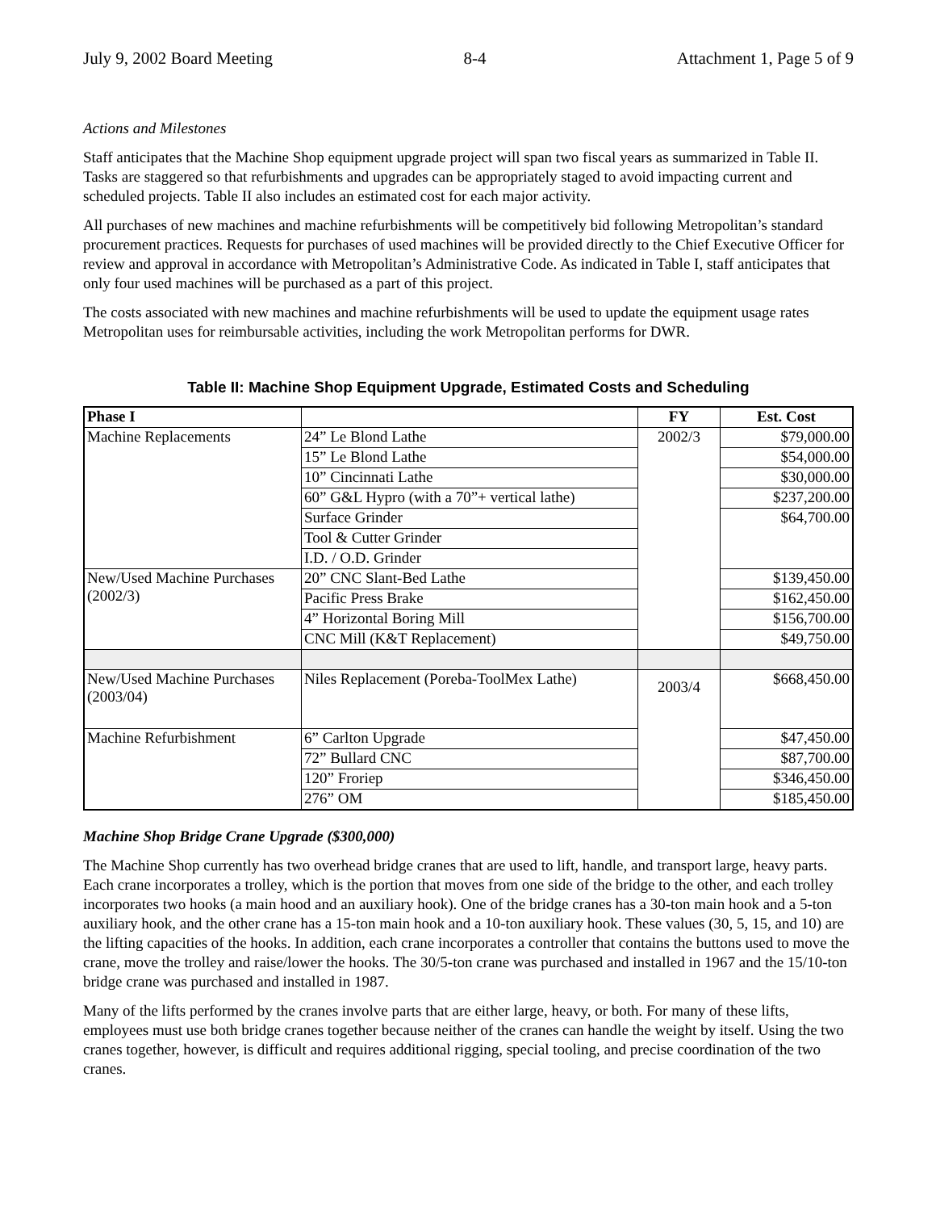July 9, 2002 Board Meeting 8-4 Attachment 1, Page 5 of 9
Actions and Milestones
Staff anticipates that the Machine Shop equipment upgrade project will span two fiscal years as summarized in Table II. Tasks are staggered so that refurbishments and upgrades can be appropriately staged to avoid impacting current and scheduled projects. Table II also includes an estimated cost for each major activity.
All purchases of new machines and machine refurbishments will be competitively bid following Metropolitan’s standard procurement practices. Requests for purchases of used machines will be provided directly to the Chief Executive Officer for review and approval in accordance with Metropolitan’s Administrative Code. As indicated in Table I, staff anticipates that only four used machines will be purchased as a part of this project.
The costs associated with new machines and machine refurbishments will be used to update the equipment usage rates Metropolitan uses for reimbursable activities, including the work Metropolitan performs for DWR.
Table II: Machine Shop Equipment Upgrade, Estimated Costs and Scheduling
| Phase I | | FY | Est. Cost |
| --- | --- | --- | --- |
| Machine Replacements | 24” Le Blond Lathe | 2002/3 | $79,000.00 |
| | 15” Le Blond Lathe | | $54,000.00 |
| | 10” Cincinnati Lathe | | $30,000.00 |
| | 60” G&L Hypro (with a 70”+ vertical lathe) | | $237,200.00 |
| | Surface Grinder | | $64,700.00 |
| | Tool & Cutter Grinder | | |
| | I.D. / O.D. Grinder | | |
| New/Used Machine Purchases (2002/3) | 20” CNC Slant-Bed Lathe | | $139,450.00 |
| | Pacific Press Brake | | $162,450.00 |
| | 4” Horizontal Boring Mill | | $156,700.00 |
| | CNC Mill (K&T Replacement) | | $49,750.00 |
| New/Used Machine Purchases (2003/04) | Niles Replacement (Poreba-ToolMex Lathe) | 2003/4 | $668,450.00 |
| Machine Refurbishment | 6” Carlton Upgrade | | $47,450.00 |
| | 72” Bullard CNC | | $87,700.00 |
| | 120” Froriep | | $346,450.00 |
| | 276” OM | | $185,450.00 |
Machine Shop Bridge Crane Upgrade ($300,000)
The Machine Shop currently has two overhead bridge cranes that are used to lift, handle, and transport large, heavy parts. Each crane incorporates a trolley, which is the portion that moves from one side of the bridge to the other, and each trolley incorporates two hooks (a main hood and an auxiliary hook). One of the bridge cranes has a 30-ton main hook and a 5-ton auxiliary hook, and the other crane has a 15-ton main hook and a 10-ton auxiliary hook. These values (30, 5, 15, and 10) are the lifting capacities of the hooks. In addition, each crane incorporates a controller that contains the buttons used to move the crane, move the trolley and raise/lower the hooks. The 30/5-ton crane was purchased and installed in 1967 and the 15/10-ton bridge crane was purchased and installed in 1987.
Many of the lifts performed by the cranes involve parts that are either large, heavy, or both. For many of these lifts, employees must use both bridge cranes together because neither of the cranes can handle the weight by itself. Using the two cranes together, however, is difficult and requires additional rigging, special tooling, and precise coordination of the two cranes.